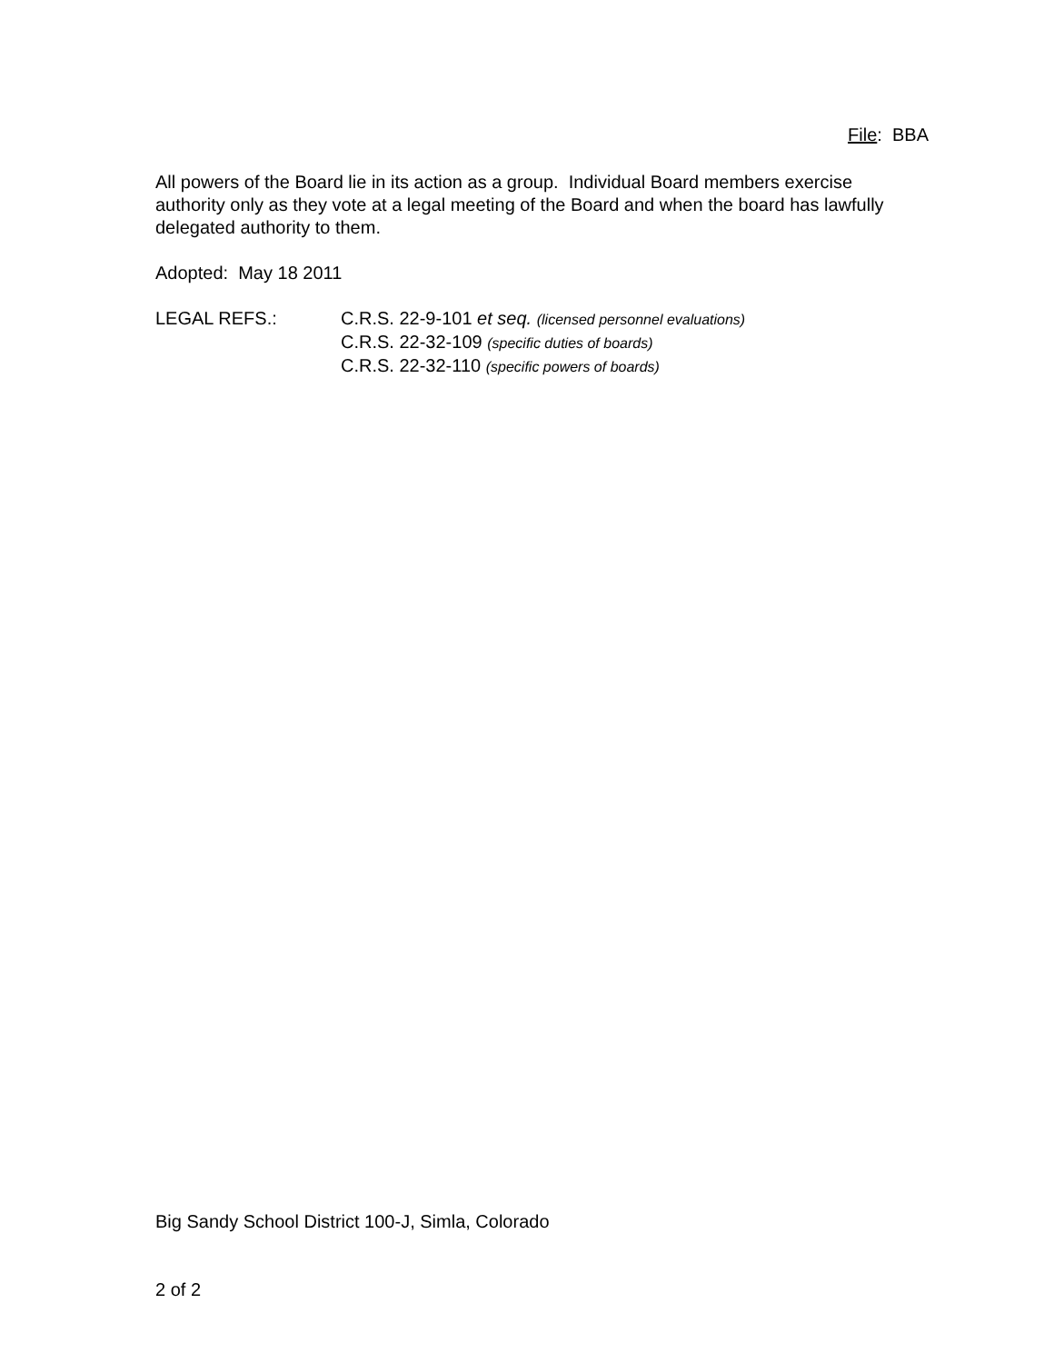File: BBA
All powers of the Board lie in its action as a group. Individual Board members exercise authority only as they vote at a legal meeting of the Board and when the board has lawfully delegated authority to them.
Adopted: May 18 2011
LEGAL REFS.: C.R.S. 22-9-101 et seq. (licensed personnel evaluations)
C.R.S. 22-32-109 (specific duties of boards)
C.R.S. 22-32-110 (specific powers of boards)
Big Sandy School District 100-J, Simla, Colorado
2 of 2